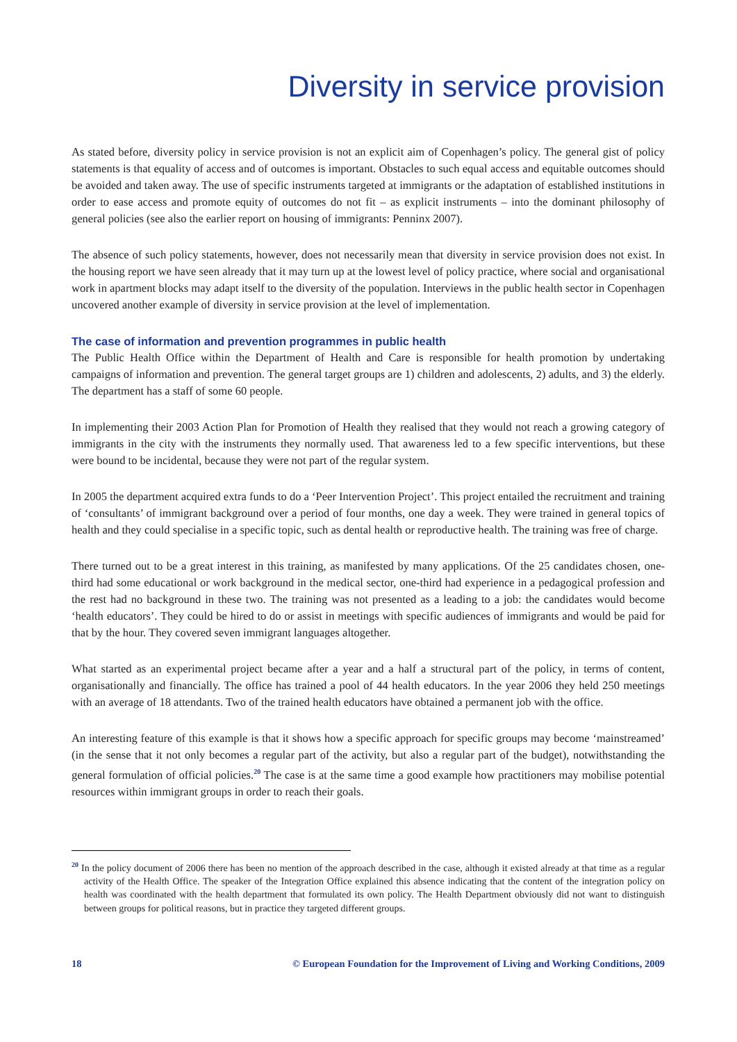Diversity in service provision
As stated before, diversity policy in service provision is not an explicit aim of Copenhagen’s policy. The general gist of policy statements is that equality of access and of outcomes is important. Obstacles to such equal access and equitable outcomes should be avoided and taken away. The use of specific instruments targeted at immigrants or the adaptation of established institutions in order to ease access and promote equity of outcomes do not fit – as explicit instruments – into the dominant philosophy of general policies (see also the earlier report on housing of immigrants: Penninx 2007).
The absence of such policy statements, however, does not necessarily mean that diversity in service provision does not exist. In the housing report we have seen already that it may turn up at the lowest level of policy practice, where social and organisational work in apartment blocks may adapt itself to the diversity of the population. Interviews in the public health sector in Copenhagen uncovered another example of diversity in service provision at the level of implementation.
The case of information and prevention programmes in public health
The Public Health Office within the Department of Health and Care is responsible for health promotion by undertaking campaigns of information and prevention. The general target groups are 1) children and adolescents, 2) adults, and 3) the elderly. The department has a staff of some 60 people.
In implementing their 2003 Action Plan for Promotion of Health they realised that they would not reach a growing category of immigrants in the city with the instruments they normally used. That awareness led to a few specific interventions, but these were bound to be incidental, because they were not part of the regular system.
In 2005 the department acquired extra funds to do a ‘Peer Intervention Project’. This project entailed the recruitment and training of ‘consultants’ of immigrant background over a period of four months, one day a week. They were trained in general topics of health and they could specialise in a specific topic, such as dental health or reproductive health. The training was free of charge.
There turned out to be a great interest in this training, as manifested by many applications. Of the 25 candidates chosen, one-third had some educational or work background in the medical sector, one-third had experience in a pedagogical profession and the rest had no background in these two. The training was not presented as a leading to a job: the candidates would become ‘health educators’. They could be hired to do or assist in meetings with specific audiences of immigrants and would be paid for that by the hour. They covered seven immigrant languages altogether.
What started as an experimental project became after a year and a half a structural part of the policy, in terms of content, organisationally and financially. The office has trained a pool of 44 health educators. In the year 2006 they held 250 meetings with an average of 18 attendants. Two of the trained health educators have obtained a permanent job with the office.
An interesting feature of this example is that it shows how a specific approach for specific groups may become ‘mainstreamed’ (in the sense that it not only becomes a regular part of the activity, but also a regular part of the budget), notwithstanding the general formulation of official policies.<sup>20</sup> The case is at the same time a good example how practitioners may mobilise potential resources within immigrant groups in order to reach their goals.
<sup>20</sup> In the policy document of 2006 there has been no mention of the approach described in the case, although it existed already at that time as a regular activity of the Health Office. The speaker of the Integration Office explained this absence indicating that the content of the integration policy on health was coordinated with the health department that formulated its own policy. The Health Department obviously did not want to distinguish between groups for political reasons, but in practice they targeted different groups.
18 © European Foundation for the Improvement of Living and Working Conditions, 2009